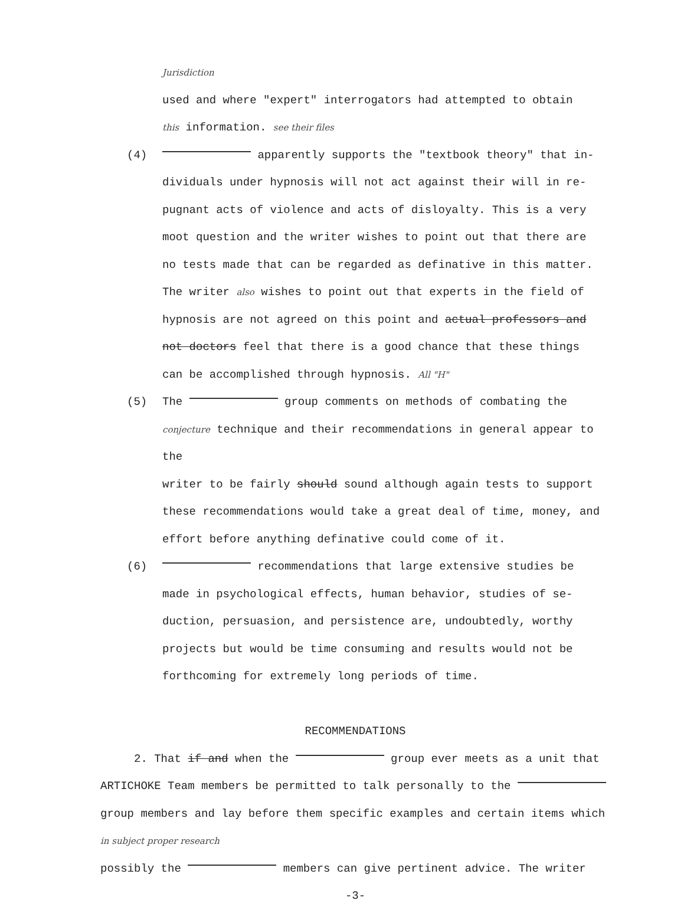Jurisdiction
used and where "expert" interrogators had attempted to obtain
this information. see their files
(4) apparently supports the "textbook theory" that in-
dividuals under hypnosis will not act against their will in re-
pugnant acts of violence and acts of disloyalty. This is a very
moot question and the writer wishes to point out that there are
no tests made that can be regarded as definative in this matter.
The writer also wishes to point out that experts in the field of
hypnosis are not agreed on this point and actual professors and
not doctors feel that there is a good chance that these things
can be accomplished through hypnosis. All "H"
(5) The group comments on methods of combating the
conjecture technique and their recommendations in general appear to the
writer to be fairly should sound although again tests to support
these recommendations would take a great deal of time, money, and
effort before anything definative could come of it.
(6) recommendations that large extensive studies be
made in psychological effects, human behavior, studies of se-
duction, persuasion, and persistence are, undoubtedly, worthy
projects but would be time consuming and results would not be
forthcoming for extremely long periods of time.
RECOMMENDATIONS
2. That if and when the group ever meets as a unit that
ARTICHOKE Team members be permitted to talk personally to the
group members and lay before them specific examples and certain items which
in subject proper research
possibly the members can give pertinent advice. The writer
-3-